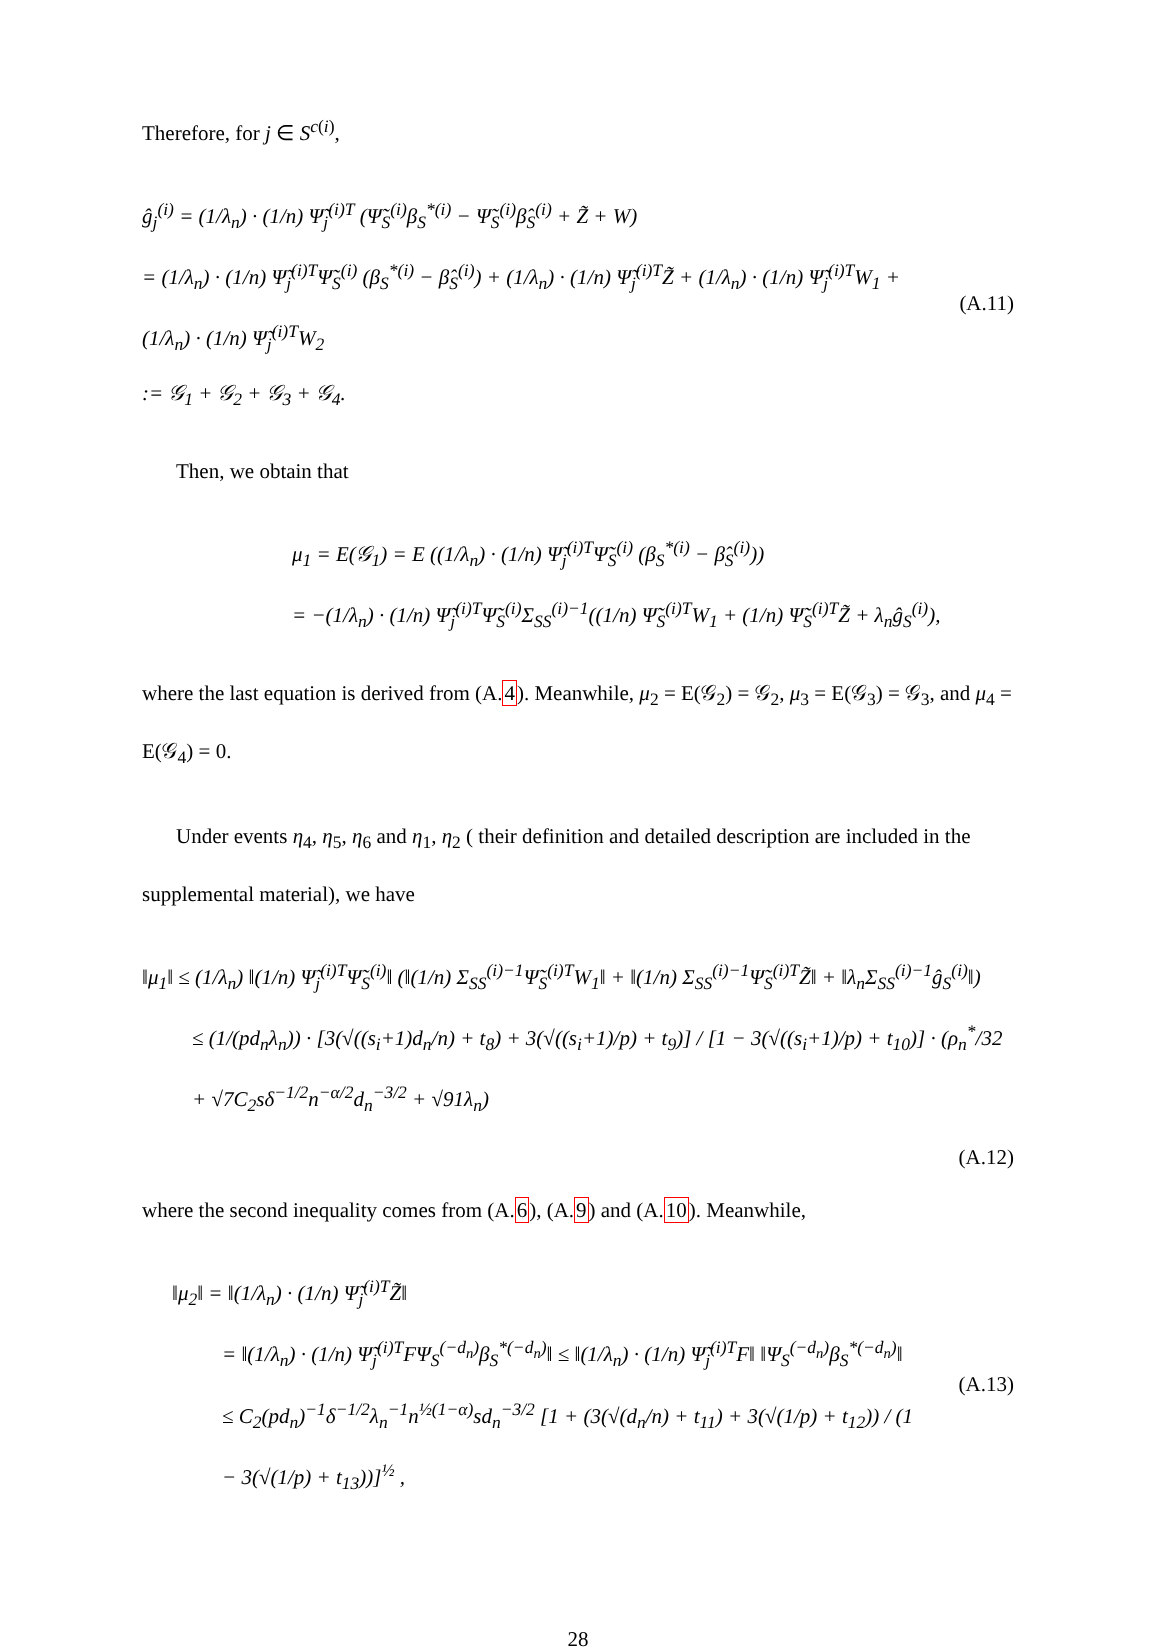Therefore, for j ∈ S<sup>c(i)</sup>,
ĝ<sub>j</sub><sup>(i)</sup> = (1/λ<sub>n</sub>) · (1/n) Ψ̃<sub>j</sub><sup>(i)T</sup> (Ψ̃<sub>S</sub><sup>(i)</sup>β<sub>S</sub><sup>*(i)</sup> − Ψ̃<sub>S</sub><sup>(i)</sup>β̂<sub>S</sub><sup>(i)</sup> + Z̃ + W)
= (1/λ<sub>n</sub>) · (1/n) Ψ̃<sub>j</sub><sup>(i)T</sup>Ψ̃<sub>S</sub><sup>(i)</sup> (β<sub>S</sub><sup>*(i)</sup> − β̂<sub>S</sub><sup>(i)</sup>) + (1/λ<sub>n</sub>) · (1/n) Ψ̃<sub>j</sub><sup>(i)T</sup>Z̃ + (1/λ<sub>n</sub>) · (1/n) Ψ̃<sub>j</sub><sup>(i)T</sup>W<sub>1</sub> + (1/λ<sub>n</sub>) · (1/n) Ψ̃<sub>j</sub><sup>(i)T</sup>W<sub>2</sub>
:= 𝒢<sub>1</sub> + 𝒢<sub>2</sub> + 𝒢<sub>3</sub> + 𝒢<sub>4</sub>.
(A.11)
Then, we obtain that
μ<sub>1</sub> = E(𝒢<sub>1</sub>) = E ((1/λ<sub>n</sub>) · (1/n) Ψ̃<sub>j</sub><sup>(i)T</sup>Ψ̃<sub>S</sub><sup>(i)</sup> (β<sub>S</sub><sup>*(i)</sup> − β̂<sub>S</sub><sup>(i)</sup>))
= −(1/λ<sub>n</sub>) · (1/n) Ψ̃<sub>j</sub><sup>(i)T</sup>Ψ̃<sub>S</sub><sup>(i)</sup>Σ<sub>SS</sub><sup>(i)−1</sup>((1/n) Ψ̃<sub>S</sub><sup>(i)T</sup>W<sub>1</sub> + (1/n) Ψ̃<sub>S</sub><sup>(i)T</sup>Z̃ + λ<sub>n</sub>ĝ<sub>S</sub><sup>(i)</sup>),
where the last equation is derived from (A.4). Meanwhile, μ<sub>2</sub> = E(𝒢<sub>2</sub>) = 𝒢<sub>2</sub>, μ<sub>3</sub> = E(𝒢<sub>3</sub>) = 𝒢<sub>3</sub>, and μ<sub>4</sub> = E(𝒢<sub>4</sub>) = 0.
Under events η<sub>4</sub>, η<sub>5</sub>, η<sub>6</sub> and η<sub>1</sub>, η<sub>2</sub> ( their definition and detailed description are included in the supplemental material), we have
‖μ<sub>1</sub>‖ ≤ (1/λ<sub>n</sub>) ‖(1/n) Ψ̃<sub>j</sub><sup>(i)T</sup>Ψ̃<sub>S</sub><sup>(i)</sup>‖ (‖(1/n) Σ<sub>SS</sub><sup>(i)−1</sup>Ψ̃<sub>S</sub><sup>(i)T</sup>W<sub>1</sub>‖ + ‖(1/n) Σ<sub>SS</sub><sup>(i)−1</sup>Ψ̃<sub>S</sub><sup>(i)T</sup>Z̃‖ + ‖λ<sub>n</sub>Σ<sub>SS</sub><sup>(i)−1</sup>ĝ<sub>S</sub><sup>(i)</sup>‖)
≤ (1/(pd<sub>n</sub>λ<sub>n</sub>)) · [3(√((s<sub>i</sub>+1)d<sub>n</sub>/n) + t<sub>8</sub>) + 3(√((s<sub>i</sub>+1)/p) + t<sub>9</sub>)] / [1 − 3(√((s<sub>i</sub>+1)/p) + t<sub>10</sub>)] · (ρ<sub>n</sub><sup>*</sup>/32 + √7C<sub>2</sub>sδ<sup>−1/2</sup>n<sup>−α/2</sup>d<sub>n</sub><sup>−3/2</sup> + √91λ<sub>n</sub>)
(A.12)
where the second inequality comes from (A.6), (A.9) and (A.10). Meanwhile,
‖μ<sub>2</sub>‖ = ‖(1/λ<sub>n</sub>) · (1/n) Ψ̃<sub>j</sub><sup>(i)T</sup>Z̃‖
= ‖(1/λ<sub>n</sub>) · (1/n) Ψ̃<sub>j</sub><sup>(i)T</sup>FΨ<sub>S</sub><sup>(−d<sub>n</sub>)</sup>β<sub>S</sub><sup>*(−d<sub>n</sub>)</sup>‖ ≤ ‖(1/λ<sub>n</sub>) · (1/n) Ψ̃<sub>j</sub><sup>(i)T</sup>F‖ ‖Ψ<sub>S</sub><sup>(−d<sub>n</sub>)</sup>β<sub>S</sub><sup>*(−d<sub>n</sub>)</sup>‖
≤ C<sub>2</sub>(pd<sub>n</sub>)<sup>−1</sup>δ<sup>−1/2</sup>λ<sub>n</sub><sup>−1</sup>n<sup>½(1−α)</sup>sd<sub>n</sub><sup>−3/2</sup> [1 + (3(√(d<sub>n</sub>/n) + t<sub>11</sub>) + 3(√(1/p) + t<sub>12</sub>)) / (1 − 3(√(1/p) + t<sub>13</sub>))]<sup>½</sup> ,
(A.13)
28